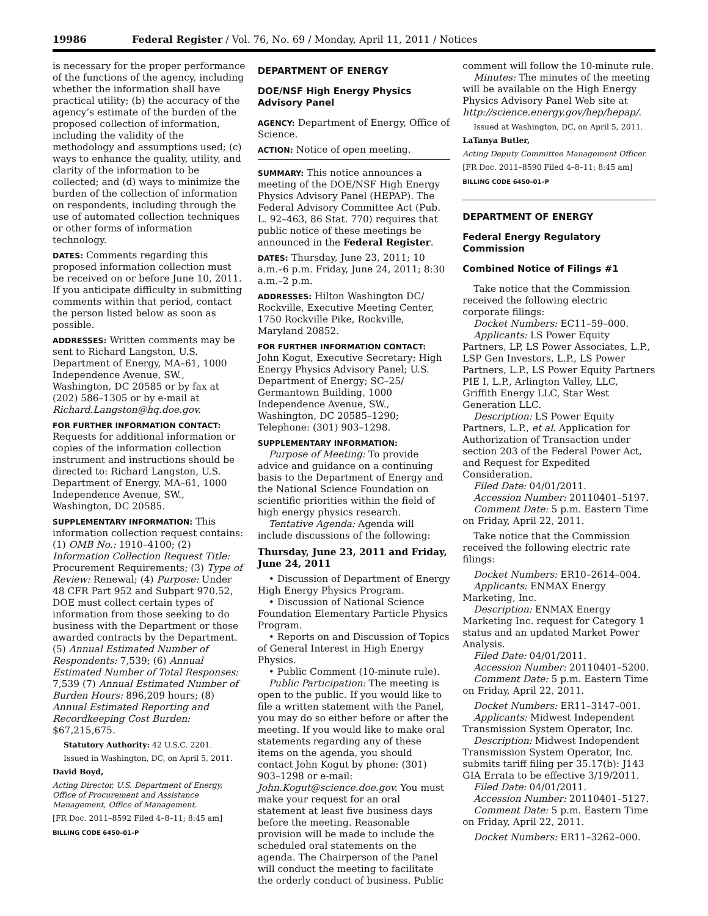19986 Federal Register / Vol. 76, No. 69 / Monday, April 11, 2011 / Notices
is necessary for the proper performance of the functions of the agency, including whether the information shall have practical utility; (b) the accuracy of the agency’s estimate of the burden of the proposed collection of information, including the validity of the methodology and assumptions used; (c) ways to enhance the quality, utility, and clarity of the information to be collected; and (d) ways to minimize the burden of the collection of information on respondents, including through the use of automated collection techniques or other forms of information technology.
DATES: Comments regarding this proposed information collection must be received on or before June 10, 2011. If you anticipate difficulty in submitting comments within that period, contact the person listed below as soon as possible.
ADDRESSES: Written comments may be sent to Richard Langston, U.S. Department of Energy, MA–61, 1000 Independence Avenue, SW., Washington, DC 20585 or by fax at (202) 586–1305 or by e-mail at Richard.Langston@hq.doe.gov.
FOR FURTHER INFORMATION CONTACT: Requests for additional information or copies of the information collection instrument and instructions should be directed to: Richard Langston, U.S. Department of Energy, MA–61, 1000 Independence Avenue, SW., Washington, DC 20585.
SUPPLEMENTARY INFORMATION: This information collection request contains: (1) OMB No.: 1910–4100; (2) Information Collection Request Title: Procurement Requirements; (3) Type of Review: Renewal; (4) Purpose: Under 48 CFR Part 952 and Subpart 970.52, DOE must collect certain types of information from those seeking to do business with the Department or those awarded contracts by the Department. (5) Annual Estimated Number of Respondents: 7,539; (6) Annual Estimated Number of Total Responses: 7,539 (7) Annual Estimated Number of Burden Hours: 896,209 hours; (8) Annual Estimated Reporting and Recordkeeping Cost Burden: $67,215,675.
Statutory Authority: 42 U.S.C. 2201.
Issued in Washington, DC, on April 5, 2011.
David Boyd,
Acting Director, U.S. Department of Energy, Office of Procurement and Assistance Management, Office of Management.
[FR Doc. 2011–8592 Filed 4–8–11; 8:45 am]
BILLING CODE 6450–01–P
DEPARTMENT OF ENERGY
DOE/NSF High Energy Physics Advisory Panel
AGENCY: Department of Energy, Office of Science.
ACTION: Notice of open meeting.
SUMMARY: This notice announces a meeting of the DOE/NSF High Energy Physics Advisory Panel (HEPAP). The Federal Advisory Committee Act (Pub. L. 92–463, 86 Stat. 770) requires that public notice of these meetings be announced in the Federal Register.
DATES: Thursday, June 23, 2011; 10 a.m.–6 p.m. Friday, June 24, 2011; 8:30 a.m.–2 p.m.
ADDRESSES: Hilton Washington DC/ Rockville, Executive Meeting Center, 1750 Rockville Pike, Rockville, Maryland 20852.
FOR FURTHER INFORMATION CONTACT: John Kogut, Executive Secretary; High Energy Physics Advisory Panel; U.S. Department of Energy; SC–25/ Germantown Building, 1000 Independence Avenue, SW., Washington, DC 20585–1290; Telephone: (301) 903–1298.
SUPPLEMENTARY INFORMATION:
Purpose of Meeting: To provide advice and guidance on a continuing basis to the Department of Energy and the National Science Foundation on scientific priorities within the field of high energy physics research.
Tentative Agenda: Agenda will include discussions of the following:
Thursday, June 23, 2011 and Friday, June 24, 2011
• Discussion of Department of Energy High Energy Physics Program.
• Discussion of National Science Foundation Elementary Particle Physics Program.
• Reports on and Discussion of Topics of General Interest in High Energy Physics.
• Public Comment (10-minute rule).
Public Participation: The meeting is open to the public. If you would like to file a written statement with the Panel, you may do so either before or after the meeting. If you would like to make oral statements regarding any of these items on the agenda, you should contact John Kogut by phone: (301) 903–1298 or e-mail: John.Kogut@science.doe.gov. You must make your request for an oral statement at least five business days before the meeting. Reasonable provision will be made to include the scheduled oral statements on the agenda. The Chairperson of the Panel will conduct the meeting to facilitate the orderly conduct of business. Public
comment will follow the 10-minute rule.
Minutes: The minutes of the meeting will be available on the High Energy Physics Advisory Panel Web site at http://science.energy.gov/hep/hepap/.
Issued at Washington, DC, on April 5, 2011.
LaTanya Butler,
Acting Deputy Committee Management Officer.
[FR Doc. 2011–8590 Filed 4–8–11; 8:45 am]
BILLING CODE 6450–01–P
DEPARTMENT OF ENERGY
Federal Energy Regulatory Commission
Combined Notice of Filings #1
Take notice that the Commission received the following electric corporate filings:
Docket Numbers: EC11–59–000.
Applicants: LS Power Equity Partners, LP, LS Power Associates, L.P., LSP Gen Investors, L.P., LS Power Partners, L.P., LS Power Equity Partners PIE I, L.P., Arlington Valley, LLC, Griffith Energy LLC, Star West Generation LLC.
Description: LS Power Equity Partners, L.P., et al. Application for Authorization of Transaction under section 203 of the Federal Power Act, and Request for Expedited Consideration.
Filed Date: 04/01/2011.
Accession Number: 20110401–5197.
Comment Date: 5 p.m. Eastern Time on Friday, April 22, 2011.
Take notice that the Commission received the following electric rate filings:
Docket Numbers: ER10–2614–004.
Applicants: ENMAX Energy Marketing, Inc.
Description: ENMAX Energy Marketing Inc. request for Category 1 status and an updated Market Power Analysis.
Filed Date: 04/01/2011.
Accession Number: 20110401–5200.
Comment Date: 5 p.m. Eastern Time on Friday, April 22, 2011.
Docket Numbers: ER11–3147–001.
Applicants: Midwest Independent Transmission System Operator, Inc.
Description: Midwest Independent Transmission System Operator, Inc. submits tariff filing per 35.17(b): J143 GIA Errata to be effective 3/19/2011.
Filed Date: 04/01/2011.
Accession Number: 20110401–5127.
Comment Date: 5 p.m. Eastern Time on Friday, April 22, 2011.
Docket Numbers: ER11–3262–000.